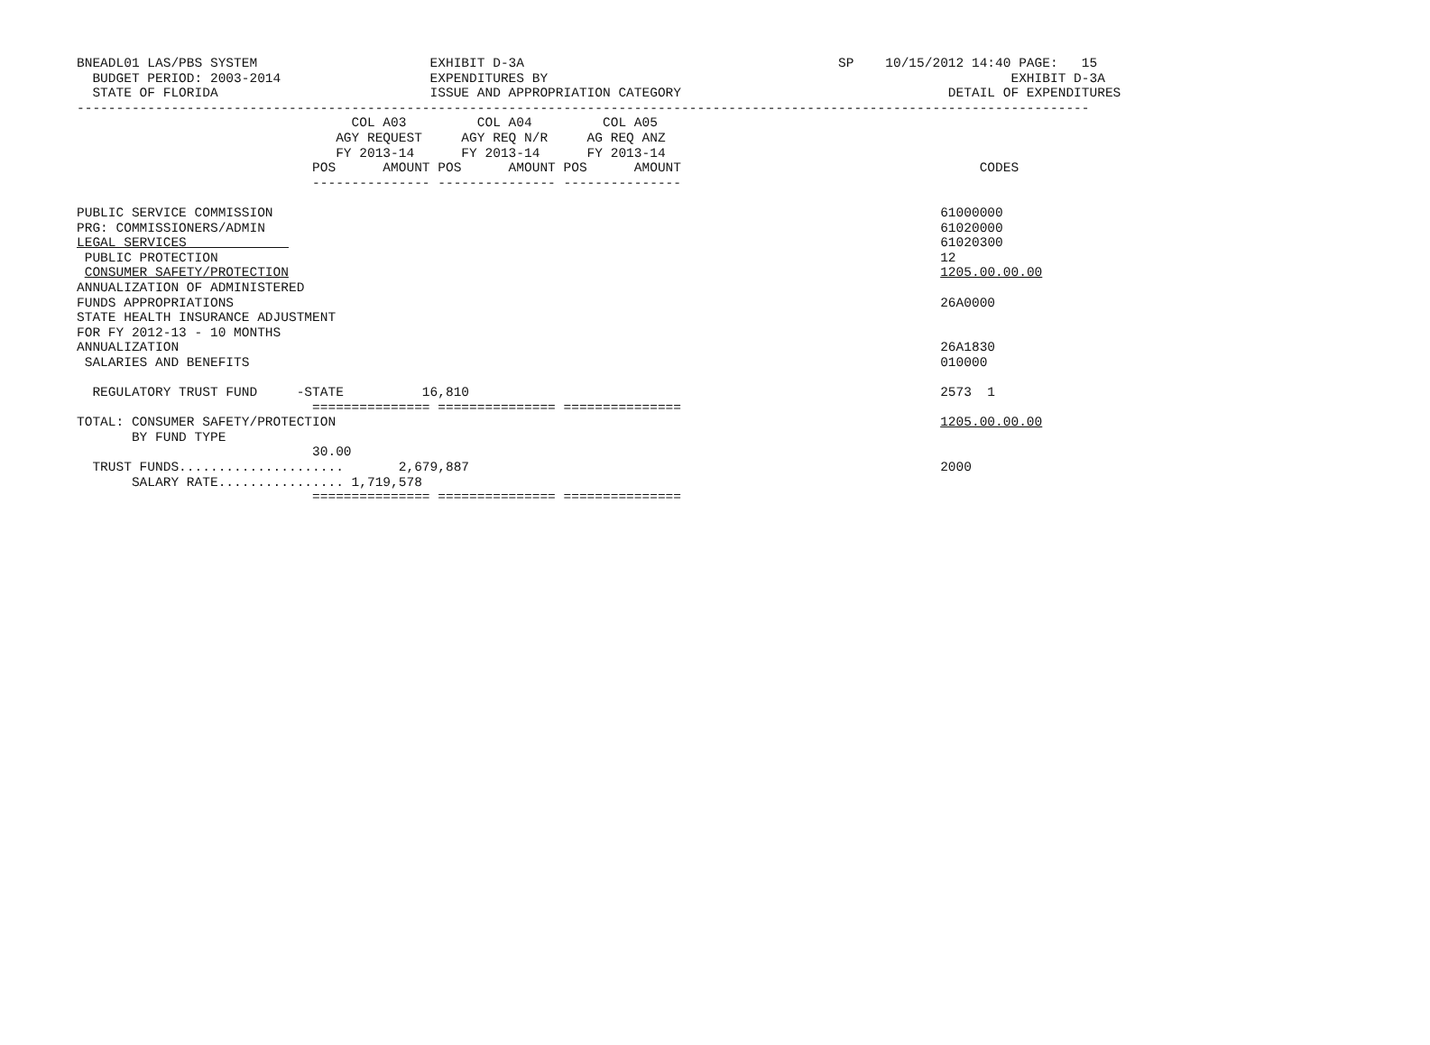BNEADL01 LAS/PBS SYSTEM                      EXHIBIT D-3A                                        SP    10/15/2012 14:40 PAGE:   15
  BUDGET PERIOD: 2003-2014                   EXPENDITURES BY                                                           EXHIBIT D-3A
  STATE OF FLORIDA                           ISSUE AND APPROPRIATION CATEGORY                                  DETAIL OF EXPENDITURES
---------------------------------------------------------------------------------------------------------------------------------
                                   COL A03         COL A04         COL A05
                                 AGY REQUEST     AGY REQ N/R     AG REQ ANZ
                                 FY 2013-14      FY 2013-14      FY 2013-14
                              POS      AMOUNT POS      AMOUNT POS      AMOUNT                                      CODES
                              --------------- --------------- ---------------

PUBLIC SERVICE COMMISSION                                                                                     61000000
PRG: COMMISSIONERS/ADMIN                                                                                      61020000
LEGAL SERVICES                                                                                                61020300
 PUBLIC PROTECTION                                                                                            12
 CONSUMER SAFETY/PROTECTION                                                                                   1205.00.00.00
ANNUALIZATION OF ADMINISTERED
FUNDS APPROPRIATIONS                                                                                          26A0000
STATE HEALTH INSURANCE ADJUSTMENT
FOR FY 2012-13 - 10 MONTHS
ANNUALIZATION                                                                                                 26A1830
 SALARIES AND BENEFITS                                                                                        010000

  REGULATORY TRUST FUND     -STATE          16,810                                                            2573  1
                              =============== =============== ===============
TOTAL: CONSUMER SAFETY/PROTECTION                                                                             1205.00.00.00
       BY FUND TYPE
                              30.00
  TRUST FUNDS.....................       2,679,887                                                            2000
       SALARY RATE................ 1,719,578
                              =============== =============== ===============